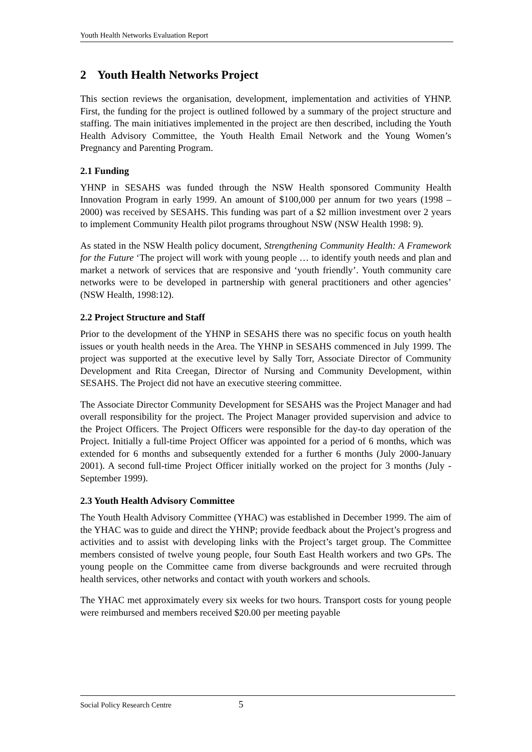Youth Health Networks Evaluation Report
2 Youth Health Networks Project
This section reviews the organisation, development, implementation and activities of YHNP. First, the funding for the project is outlined followed by a summary of the project structure and staffing. The main initiatives implemented in the project are then described, including the Youth Health Advisory Committee, the Youth Health Email Network and the Young Women’s Pregnancy and Parenting Program.
2.1 Funding
YHNP in SESAHS was funded through the NSW Health sponsored Community Health Innovation Program in early 1999. An amount of $100,000 per annum for two years (1998 – 2000) was received by SESAHS. This funding was part of a $2 million investment over 2 years to implement Community Health pilot programs throughout NSW (NSW Health 1998: 9).
As stated in the NSW Health policy document, Strengthening Community Health: A Framework for the Future ‘The project will work with young people … to identify youth needs and plan and market a network of services that are responsive and ‘youth friendly’. Youth community care networks were to be developed in partnership with general practitioners and other agencies’ (NSW Health, 1998:12).
2.2 Project Structure and Staff
Prior to the development of the YHNP in SESAHS there was no specific focus on youth health issues or youth health needs in the Area. The YHNP in SESAHS commenced in July 1999. The project was supported at the executive level by Sally Torr, Associate Director of Community Development and Rita Creegan, Director of Nursing and Community Development, within SESAHS. The Project did not have an executive steering committee.
The Associate Director Community Development for SESAHS was the Project Manager and had overall responsibility for the project. The Project Manager provided supervision and advice to the Project Officers. The Project Officers were responsible for the day-to day operation of the Project. Initially a full-time Project Officer was appointed for a period of 6 months, which was extended for 6 months and subsequently extended for a further 6 months (July 2000-January 2001). A second full-time Project Officer initially worked on the project for 3 months (July - September 1999).
2.3 Youth Health Advisory Committee
The Youth Health Advisory Committee (YHAC) was established in December 1999. The aim of the YHAC was to guide and direct the YHNP; provide feedback about the Project’s progress and activities and to assist with developing links with the Project’s target group. The Committee members consisted of twelve young people, four South East Health workers and two GPs. The young people on the Committee came from diverse backgrounds and were recruited through health services, other networks and contact with youth workers and schools.
The YHAC met approximately every six weeks for two hours. Transport costs for young people were reimbursed and members received $20.00 per meeting payable
Social Policy Research Centre 5